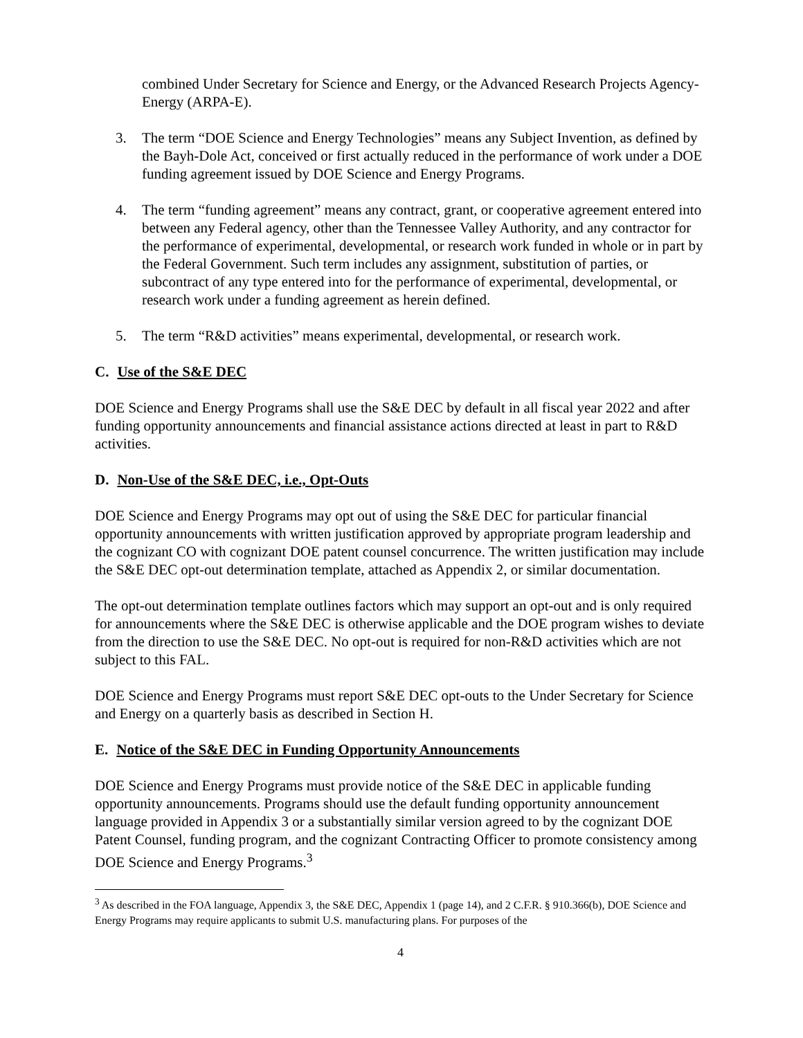combined Under Secretary for Science and Energy, or the Advanced Research Projects Agency-Energy (ARPA-E).
3. The term “DOE Science and Energy Technologies” means any Subject Invention, as defined by the Bayh-Dole Act, conceived or first actually reduced in the performance of work under a DOE funding agreement issued by DOE Science and Energy Programs.
4. The term “funding agreement” means any contract, grant, or cooperative agreement entered into between any Federal agency, other than the Tennessee Valley Authority, and any contractor for the performance of experimental, developmental, or research work funded in whole or in part by the Federal Government. Such term includes any assignment, substitution of parties, or subcontract of any type entered into for the performance of experimental, developmental, or research work under a funding agreement as herein defined.
5. The term “R&D activities” means experimental, developmental, or research work.
C. Use of the S&E DEC
DOE Science and Energy Programs shall use the S&E DEC by default in all fiscal year 2022 and after funding opportunity announcements and financial assistance actions directed at least in part to R&D activities.
D. Non-Use of the S&E DEC, i.e., Opt-Outs
DOE Science and Energy Programs may opt out of using the S&E DEC for particular financial opportunity announcements with written justification approved by appropriate program leadership and the cognizant CO with cognizant DOE patent counsel concurrence. The written justification may include the S&E DEC opt-out determination template, attached as Appendix 2, or similar documentation.
The opt-out determination template outlines factors which may support an opt-out and is only required for announcements where the S&E DEC is otherwise applicable and the DOE program wishes to deviate from the direction to use the S&E DEC. No opt-out is required for non-R&D activities which are not subject to this FAL.
DOE Science and Energy Programs must report S&E DEC opt-outs to the Under Secretary for Science and Energy on a quarterly basis as described in Section H.
E. Notice of the S&E DEC in Funding Opportunity Announcements
DOE Science and Energy Programs must provide notice of the S&E DEC in applicable funding opportunity announcements. Programs should use the default funding opportunity announcement language provided in Appendix 3 or a substantially similar version agreed to by the cognizant DOE Patent Counsel, funding program, and the cognizant Contracting Officer to promote consistency among DOE Science and Energy Programs.<sup>3</sup>
<sup>3</sup> As described in the FOA language, Appendix 3, the S&E DEC, Appendix 1 (page 14), and 2 C.F.R. § 910.366(b), DOE Science and Energy Programs may require applicants to submit U.S. manufacturing plans. For purposes of the
4